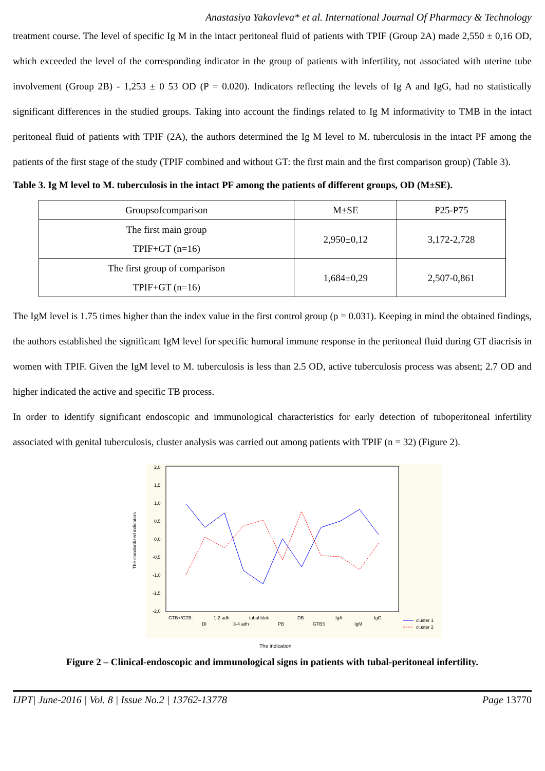Anastasiya Yakovleva* et al. International Journal Of Pharmacy & Technology
treatment course. The level of specific Ig M in the intact peritoneal fluid of patients with TPIF (Group 2A) made 2,550 ± 0,16 OD, which exceeded the level of the corresponding indicator in the group of patients with infertility, not associated with uterine tube involvement (Group 2B) - 1,253 ± 0 53 OD (P = 0.020). Indicators reflecting the levels of Ig A and IgG, had no statistically significant differences in the studied groups. Taking into account the findings related to Ig M informativity to TMB in the intact peritoneal fluid of patients with TPIF (2A), the authors determined the Ig M level to M. tuberculosis in the intact PF among the patients of the first stage of the study (TPIF combined and without GT: the first main and the first comparison group) (Table 3).
Table 3. Ig M level to M. tuberculosis in the intact PF among the patients of different groups, OD (M±SE).
| Groupsofcomparison | M±SE | P25-P75 |
| The first main group TPIF+GT (n=16) | 2,950±0,12 | 3,172-2,728 |
| The first group of comparison TPIF+GT (n=16) | 1,684±0,29 | 2,507-0,861 |
The IgM level is 1.75 times higher than the index value in the first control group (p = 0.031). Keeping in mind the obtained findings, the authors established the significant IgM level for specific humoral immune response in the peritoneal fluid during GT diacrisis in women with TPIF. Given the IgM level to M. tuberculosis is less than 2.5 OD, active tuberculosis process was absent; 2.7 OD and higher indicated the active and specific TB process.
In order to identify significant endoscopic and immunological characteristics for early detection of tuboperitoneal infertility associated with genital tuberculosis, cluster analysis was carried out among patients with TPIF (n = 32) (Figure 2).
2,0
1,5
1,0
0,5
0,0
-0,5
-1,0
-1,5
-2,0
The standardized indicators
GTB+/GTB-
DI
1-2 adh
3-4 adh
tubal blok
PB
DB
GTBS
IgA
IgM
IgG
cluster 1
cluster 2
The indication
Figure 2 – Clinical-endoscopic and immunological signs in patients with tubal-peritoneal infertility.
IJPT| June-2016 | Vol. 8 | Issue No.2 | 13762-13778 Page 13770